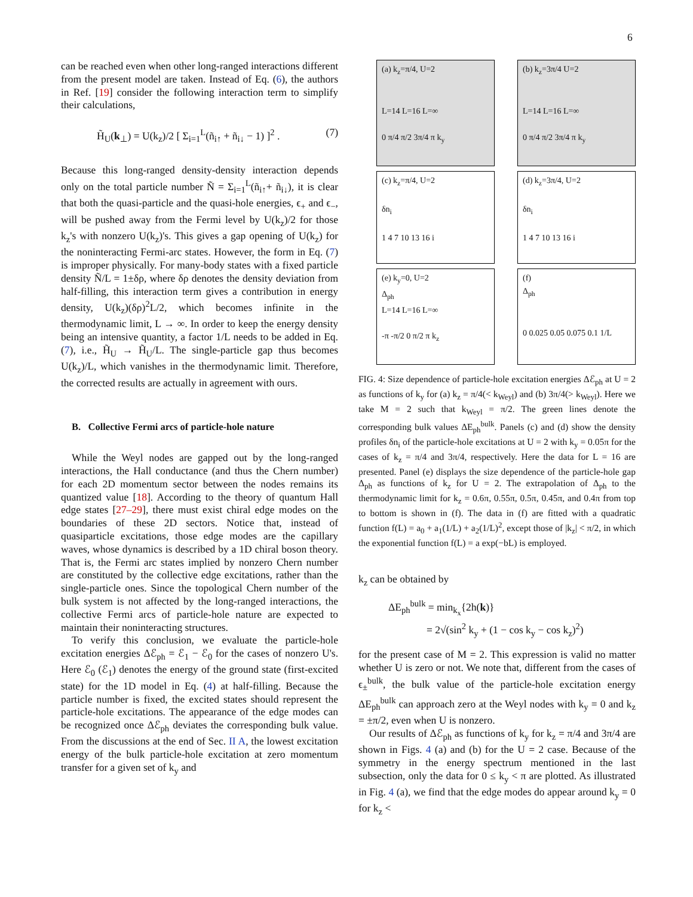6
can be reached even when other long-ranged interactions different from the present model are taken. Instead of Eq. (6), the authors in Ref. [19] consider the following interaction term to simplify their calculations,
H̃<sub>U</sub>(k<sub>⊥</sub>) = U(k<sub>z</sub>)/2 [ Σ<sub>i=1</sub><sup>L</sup>(ñ<sub>i↑</sub> + ñ<sub>i↓</sub> − 1) ]<sup>2</sup> . (7)
Because this long-ranged density-density interaction depends only on the total particle number Ñ = Σ<sub>i=1</sub><sup>L</sup>(ñ<sub>i↑</sub>+ ñ<sub>i↓</sub>), it is clear that both the quasi-particle and the quasi-hole energies, ϵ<sub>+</sub> and ϵ<sub>−</sub>, will be pushed away from the Fermi level by U(k<sub>z</sub>)/2 for those k<sub>z</sub>'s with nonzero U(k<sub>z</sub>)'s. This gives a gap opening of U(k<sub>z</sub>) for the noninteracting Fermi-arc states. However, the form in Eq. (7) is improper physically. For many-body states with a fixed particle density Ñ/L = 1±δρ, where δρ denotes the density deviation from half-filling, this interaction term gives a contribution in energy density, U(k<sub>z</sub>)(δρ)<sup>2</sup>L/2, which becomes infinite in the thermodynamic limit, L → ∞. In order to keep the energy density being an intensive quantity, a factor 1/L needs to be added in Eq. (7), i.e., H̃<sub>U</sub> → H̃<sub>U</sub>/L. The single-particle gap thus becomes U(k<sub>z</sub>)/L, which vanishes in the thermodynamic limit. Therefore, the corrected results are actually in agreement with ours.
B. Collective Fermi arcs of particle-hole nature
While the Weyl nodes are gapped out by the long-ranged interactions, the Hall conductance (and thus the Chern number) for each 2D momentum sector between the nodes remains its quantized value [18]. According to the theory of quantum Hall edge states [27–29], there must exist chiral edge modes on the boundaries of these 2D sectors. Notice that, instead of quasiparticle excitations, those edge modes are the capillary waves, whose dynamics is described by a 1D chiral boson theory. That is, the Fermi arc states implied by nonzero Chern number are constituted by the collective edge excitations, rather than the single-particle ones. Since the topological Chern number of the bulk system is not affected by the long-ranged interactions, the collective Fermi arcs of particle-hole nature are expected to maintain their noninteracting structures.
To verify this conclusion, we evaluate the particle-hole excitation energies Δℰ<sub>ph</sub> = ℰ<sub>1</sub> − ℰ<sub>0</sub> for the cases of nonzero U's. Here ℰ<sub>0</sub> (ℰ<sub>1</sub>) denotes the energy of the ground state (first-excited state) for the 1D model in Eq. (4) at half-filling. Because the particle number is fixed, the excited states should represent the particle-hole excitations. The appearance of the edge modes can be recognized once Δℰ<sub>ph</sub> deviates the corresponding bulk value. From the discussions at the end of Sec. II A, the lowest excitation energy of the bulk particle-hole excitation at zero momentum transfer for a given set of k<sub>y</sub> and
(a) k<sub>z</sub>=π/4, U=2
L=14 L=16 L=∞
0 π/4 π/2 3π/4 π k<sub>y</sub>
(b) k<sub>z</sub>=3π/4 U=2
L=14 L=16 L=∞
0 π/4 π/2 3π/4 π k<sub>y</sub>
(c) k<sub>z</sub>=π/4, U=2
δn<sub>i</sub>
1 4 7 10 13 16 i
(d) k<sub>z</sub>=3π/4, U=2
δn<sub>i</sub>
1 4 7 10 13 16 i
(e) k<sub>y</sub>=0, U=2
Δ<sub>ph</sub>
L=14 L=16 L=∞
-π -π/2 0 π/2 π k<sub>z</sub>
(f)
Δ<sub>ph</sub>
0 0.025 0.05 0.075 0.1 1/L
FIG. 4: Size dependence of particle-hole excitation energies Δℰ<sub>ph</sub> at U = 2 as functions of k<sub>y</sub> for (a) k<sub>z</sub> = π/4(< k<sub>Weyl</sub>) and (b) 3π/4(> k<sub>Weyl</sub>). Here we take M = 2 such that k<sub>Weyl</sub> = π/2. The green lines denote the corresponding bulk values ΔE<sub>ph</sub><sup>bulk</sup>. Panels (c) and (d) show the density profiles δn<sub>i</sub> of the particle-hole excitations at U = 2 with k<sub>y</sub> = 0.05π for the cases of k<sub>z</sub> = π/4 and 3π/4, respectively. Here the data for L = 16 are presented. Panel (e) displays the size dependence of the particle-hole gap Δ<sub>ph</sub> as functions of k<sub>z</sub> for U = 2. The extrapolation of Δ<sub>ph</sub> to the thermodynamic limit for k<sub>z</sub> = 0.6π, 0.55π, 0.5π, 0.45π, and 0.4π from top to bottom is shown in (f). The data in (f) are fitted with a quadratic function f(L) = a<sub>0</sub> + a<sub>1</sub>(1/L) + a<sub>2</sub>(1/L)<sup>2</sup>, except those of |k<sub>z</sub>| < π/2, in which the exponential function f(L) = a exp(−bL) is employed.
k<sub>z</sub> can be obtained by
ΔE<sub>ph</sub><sup>bulk</sup> = min<sub>k<sub>x</sub></sub>{2h(k)}
= 2√(sin<sup>2</sup> k<sub>y</sub> + (1 − cos k<sub>y</sub> − cos k<sub>z</sub>)<sup>2</sup>)
for the present case of M = 2. This expression is valid no matter whether U is zero or not. We note that, different from the cases of ϵ<sub>±</sub><sup>bulk</sup>, the bulk value of the particle-hole excitation energy ΔE<sub>ph</sub><sup>bulk</sup> can approach zero at the Weyl nodes with k<sub>y</sub> = 0 and k<sub>z</sub> = ±π/2, even when U is nonzero.
Our results of Δℰ<sub>ph</sub> as functions of k<sub>y</sub> for k<sub>z</sub> = π/4 and 3π/4 are shown in Figs. 4 (a) and (b) for the U = 2 case. Because of the symmetry in the energy spectrum mentioned in the last subsection, only the data for 0 ≤ k<sub>y</sub> < π are plotted. As illustrated in Fig. 4 (a), we find that the edge modes do appear around k<sub>y</sub> = 0 for k<sub>z</sub> <